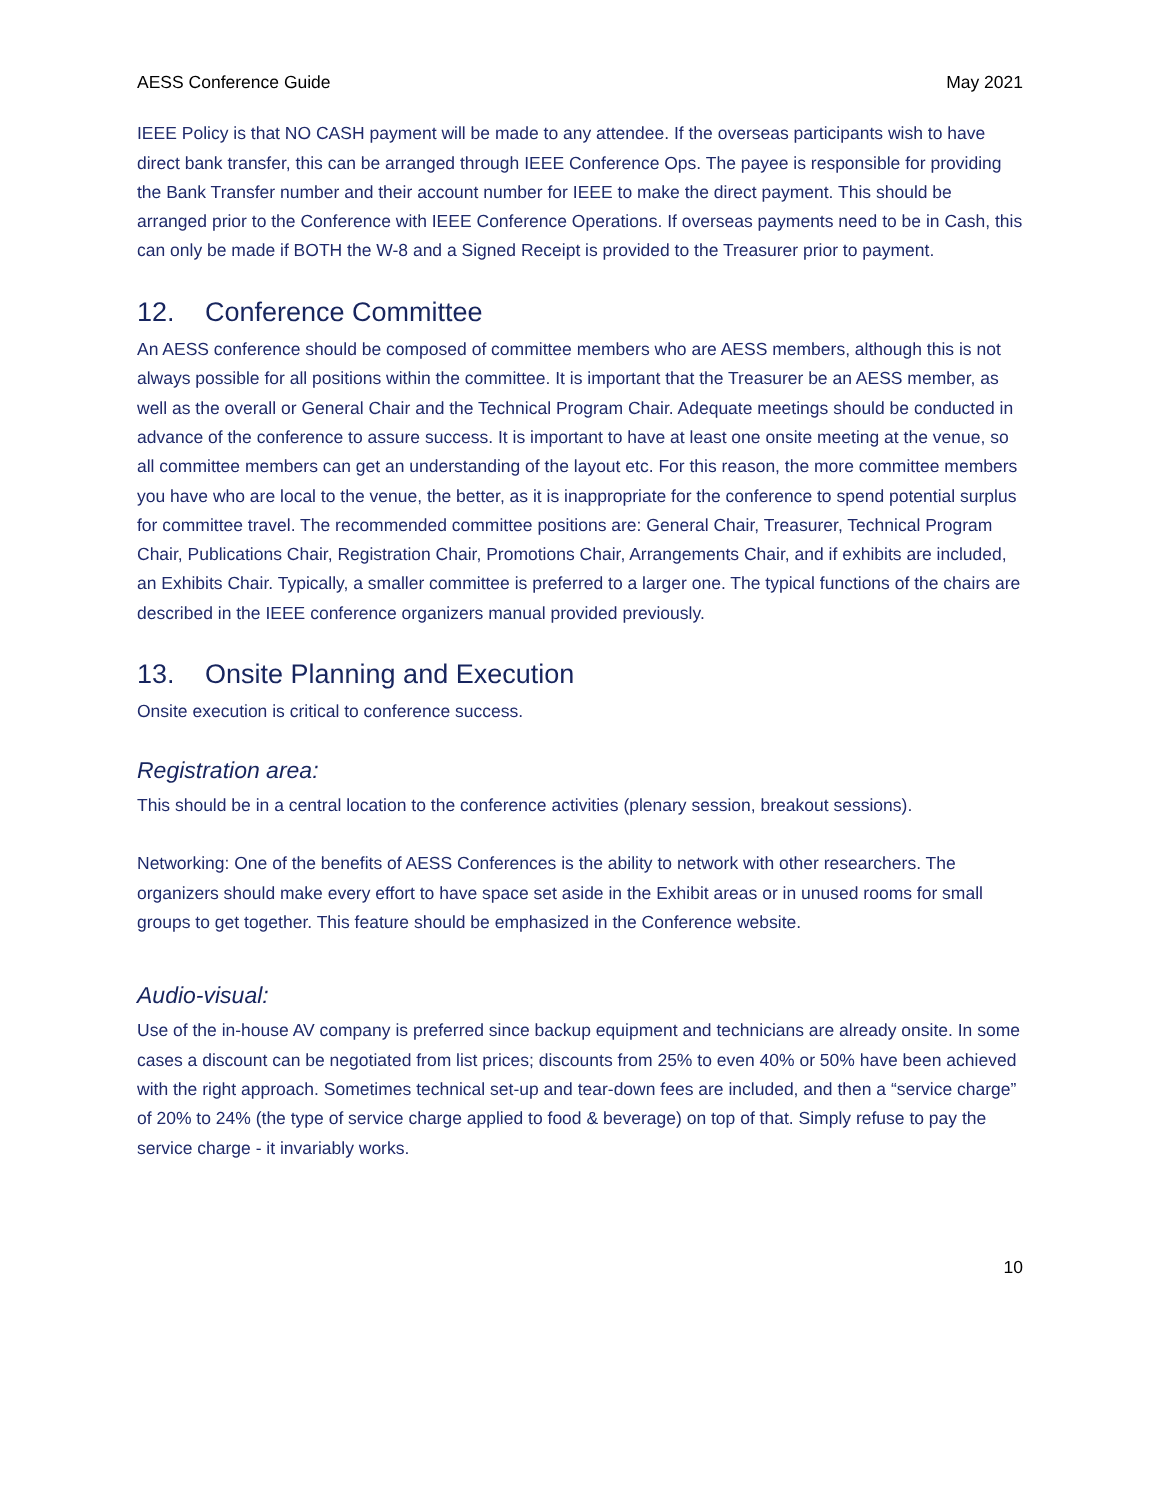AESS Conference Guide May 2021
IEEE Policy is that NO CASH payment will be made to any attendee. If the overseas participants wish to have direct bank transfer, this can be arranged through IEEE Conference Ops. The payee is responsible for providing the Bank Transfer number and their account number for IEEE to make the direct payment. This should be arranged prior to the Conference with IEEE Conference Operations. If overseas payments need to be in Cash, this can only be made if BOTH the W-8 and a Signed Receipt is provided to the Treasurer prior to payment.
12. Conference Committee
An AESS conference should be composed of committee members who are AESS members, although this is not always possible for all positions within the committee. It is important that the Treasurer be an AESS member, as well as the overall or General Chair and the Technical Program Chair. Adequate meetings should be conducted in advance of the conference to assure success. It is important to have at least one onsite meeting at the venue, so all committee members can get an understanding of the layout etc. For this reason, the more committee members you have who are local to the venue, the better, as it is inappropriate for the conference to spend potential surplus for committee travel. The recommended committee positions are: General Chair, Treasurer, Technical Program Chair, Publications Chair, Registration Chair, Promotions Chair, Arrangements Chair, and if exhibits are included, an Exhibits Chair. Typically, a smaller committee is preferred to a larger one. The typical functions of the chairs are described in the IEEE conference organizers manual provided previously.
13. Onsite Planning and Execution
Onsite execution is critical to conference success.
Registration area:
This should be in a central location to the conference activities (plenary session, breakout sessions).
Networking: One of the benefits of AESS Conferences is the ability to network with other researchers. The organizers should make every effort to have space set aside in the Exhibit areas or in unused rooms for small groups to get together. This feature should be emphasized in the Conference website.
Audio-visual:
Use of the in-house AV company is preferred since backup equipment and technicians are already onsite. In some cases a discount can be negotiated from list prices; discounts from 25% to even 40% or 50% have been achieved with the right approach. Sometimes technical set-up and tear-down fees are included, and then a “service charge” of 20% to 24% (the type of service charge applied to food & beverage) on top of that. Simply refuse to pay the service charge - it invariably works.
10